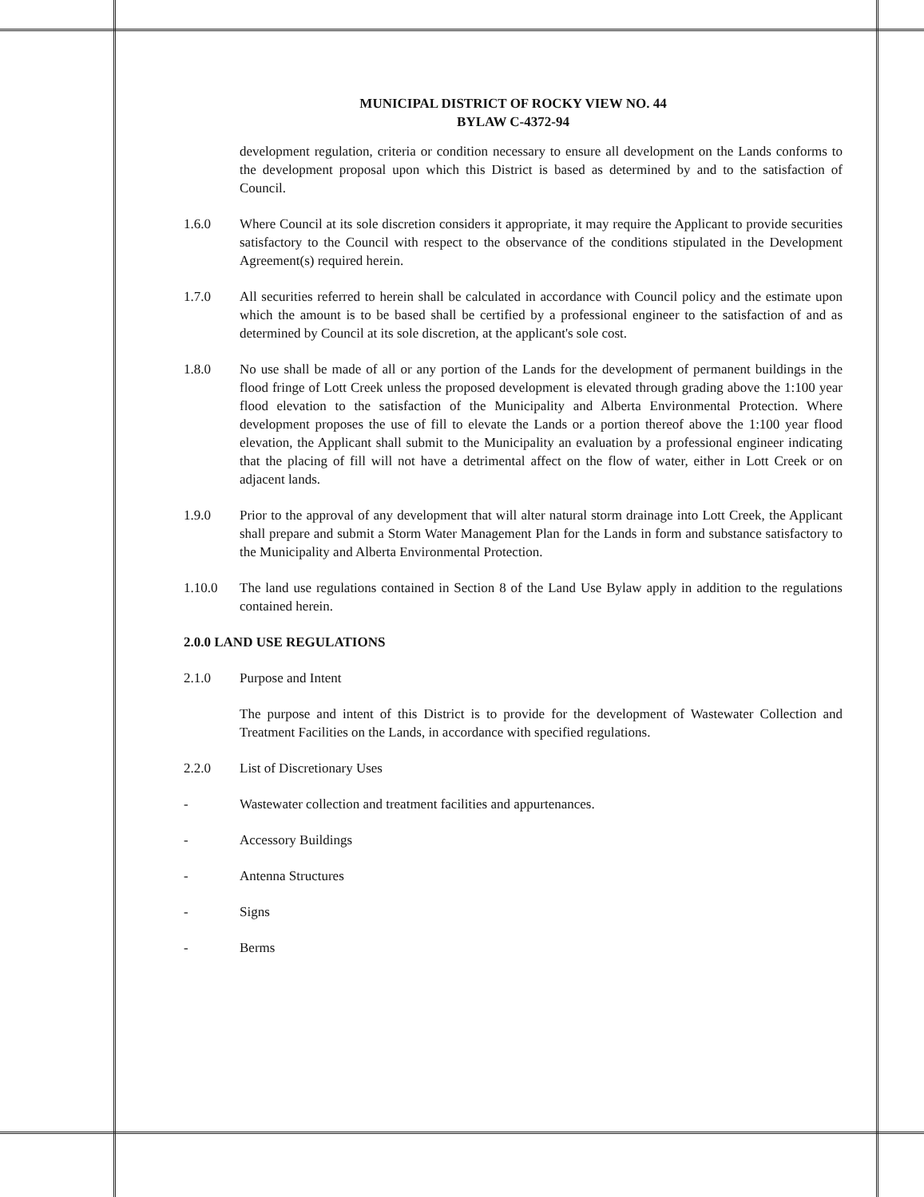MUNICIPAL DISTRICT OF ROCKY VIEW NO. 44
BYLAW C-4372-94
development regulation, criteria or condition necessary to ensure all development on the Lands conforms to the development proposal upon which this District is based as determined by and to the satisfaction of Council.
1.6.0 Where Council at its sole discretion considers it appropriate, it may require the Applicant to provide securities satisfactory to the Council with respect to the observance of the conditions stipulated in the Development Agreement(s) required herein.
1.7.0 All securities referred to herein shall be calculated in accordance with Council policy and the estimate upon which the amount is to be based shall be certified by a professional engineer to the satisfaction of and as determined by Council at its sole discretion, at the applicant's sole cost.
1.8.0 No use shall be made of all or any portion of the Lands for the development of permanent buildings in the flood fringe of Lott Creek unless the proposed development is elevated through grading above the 1:100 year flood elevation to the satisfaction of the Municipality and Alberta Environmental Protection. Where development proposes the use of fill to elevate the Lands or a portion thereof above the 1:100 year flood elevation, the Applicant shall submit to the Municipality an evaluation by a professional engineer indicating that the placing of fill will not have a detrimental affect on the flow of water, either in Lott Creek or on adjacent lands.
1.9.0 Prior to the approval of any development that will alter natural storm drainage into Lott Creek, the Applicant shall prepare and submit a Storm Water Management Plan for the Lands in form and substance satisfactory to the Municipality and Alberta Environmental Protection.
1.10.0 The land use regulations contained in Section 8 of the Land Use Bylaw apply in addition to the regulations contained herein.
2.0.0 LAND USE REGULATIONS
2.1.0 Purpose and Intent
The purpose and intent of this District is to provide for the development of Wastewater Collection and Treatment Facilities on the Lands, in accordance with specified regulations.
2.2.0 List of Discretionary Uses
- Wastewater collection and treatment facilities and appurtenances.
- Accessory Buildings
- Antenna Structures
- Signs
- Berms